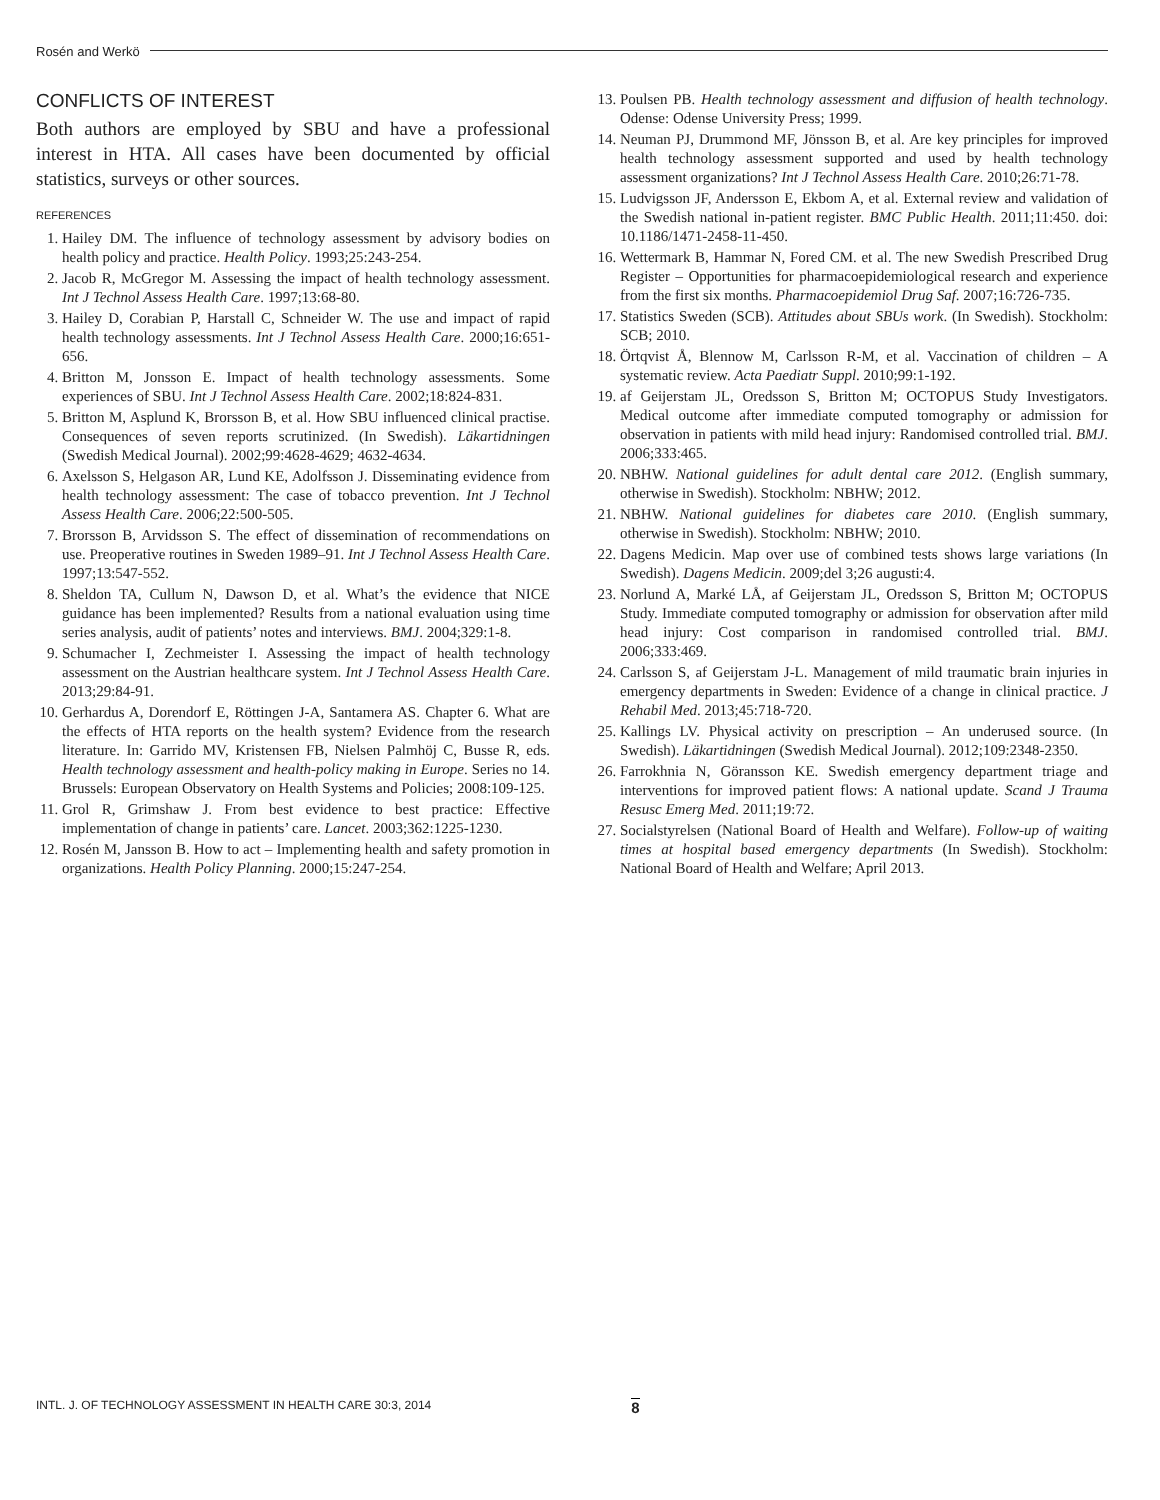Rosén and Werkö
CONFLICTS OF INTEREST
Both authors are employed by SBU and have a professional interest in HTA. All cases have been documented by official statistics, surveys or other sources.
REFERENCES
1. Hailey DM. The influence of technology assessment by advisory bodies on health policy and practice. Health Policy. 1993;25:243-254.
2. Jacob R, McGregor M. Assessing the impact of health technology assessment. Int J Technol Assess Health Care. 1997;13:68-80.
3. Hailey D, Corabian P, Harstall C, Schneider W. The use and impact of rapid health technology assessments. Int J Technol Assess Health Care. 2000;16:651-656.
4. Britton M, Jonsson E. Impact of health technology assessments. Some experiences of SBU. Int J Technol Assess Health Care. 2002;18:824-831.
5. Britton M, Asplund K, Brorsson B, et al. How SBU influenced clinical practise. Consequences of seven reports scrutinized. (In Swedish). Läkartidningen (Swedish Medical Journal). 2002;99:4628-4629; 4632-4634.
6. Axelsson S, Helgason AR, Lund KE, Adolfsson J. Disseminating evidence from health technology assessment: The case of tobacco prevention. Int J Technol Assess Health Care. 2006;22:500-505.
7. Brorsson B, Arvidsson S. The effect of dissemination of recommendations on use. Preoperative routines in Sweden 1989–91. Int J Technol Assess Health Care. 1997;13:547-552.
8. Sheldon TA, Cullum N, Dawson D, et al. What’s the evidence that NICE guidance has been implemented? Results from a national evaluation using time series analysis, audit of patients’ notes and interviews. BMJ. 2004;329:1-8.
9. Schumacher I, Zechmeister I. Assessing the impact of health technology assessment on the Austrian healthcare system. Int J Technol Assess Health Care. 2013;29:84-91.
10. Gerhardus A, Dorendorf E, Röttingen J-A, Santamera AS. Chapter 6. What are the effects of HTA reports on the health system? Evidence from the research literature. In: Garrido MV, Kristensen FB, Nielsen Palmhöj C, Busse R, eds. Health technology assessment and health-policy making in Europe. Series no 14. Brussels: European Observatory on Health Systems and Policies; 2008:109-125.
11. Grol R, Grimshaw J. From best evidence to best practice: Effective implementation of change in patients’ care. Lancet. 2003;362:1225-1230.
12. Rosén M, Jansson B. How to act – Implementing health and safety promotion in organizations. Health Policy Planning. 2000;15:247-254.
13. Poulsen PB. Health technology assessment and diffusion of health technology. Odense: Odense University Press; 1999.
14. Neuman PJ, Drummond MF, Jönsson B, et al. Are key principles for improved health technology assessment supported and used by health technology assessment organizations? Int J Technol Assess Health Care. 2010;26:71-78.
15. Ludvigsson JF, Andersson E, Ekbom A, et al. External review and validation of the Swedish national in-patient register. BMC Public Health. 2011;11:450. doi: 10.1186/1471-2458-11-450.
16. Wettermark B, Hammar N, Fored CM. et al. The new Swedish Prescribed Drug Register – Opportunities for pharmacoepidemiological research and experience from the first six months. Pharmacoepidemiol Drug Saf. 2007;16:726-735.
17. Statistics Sweden (SCB). Attitudes about SBUs work. (In Swedish). Stockholm: SCB; 2010.
18. Örtqvist Å, Blennow M, Carlsson R-M, et al. Vaccination of children – A systematic review. Acta Paediatr Suppl. 2010;99:1-192.
19. af Geijerstam JL, Oredsson S, Britton M; OCTOPUS Study Investigators. Medical outcome after immediate computed tomography or admission for observation in patients with mild head injury: Randomised controlled trial. BMJ. 2006;333:465.
20. NBHW. National guidelines for adult dental care 2012. (English summary, otherwise in Swedish). Stockholm: NBHW; 2012.
21. NBHW. National guidelines for diabetes care 2010. (English summary, otherwise in Swedish). Stockholm: NBHW; 2010.
22. Dagens Medicin. Map over use of combined tests shows large variations (In Swedish). Dagens Medicin. 2009;del 3;26 augusti:4.
23. Norlund A, Marké LÅ, af Geijerstam JL, Oredsson S, Britton M; OCTOPUS Study. Immediate computed tomography or admission for observation after mild head injury: Cost comparison in randomised controlled trial. BMJ. 2006;333:469.
24. Carlsson S, af Geijerstam J-L. Management of mild traumatic brain injuries in emergency departments in Sweden: Evidence of a change in clinical practice. J Rehabil Med. 2013;45:718-720.
25. Kallings LV. Physical activity on prescription – An underused source. (In Swedish). Läkartidningen (Swedish Medical Journal). 2012;109:2348-2350.
26. Farrokhnia N, Göransson KE. Swedish emergency department triage and interventions for improved patient flows: A national update. Scand J Trauma Resusc Emerg Med. 2011;19:72.
27. Socialstyrelsen (National Board of Health and Welfare). Follow-up of waiting times at hospital based emergency departments (In Swedish). Stockholm: National Board of Health and Welfare; April 2013.
INTL. J. OF TECHNOLOGY ASSESSMENT IN HEALTH CARE 30:3, 2014 8